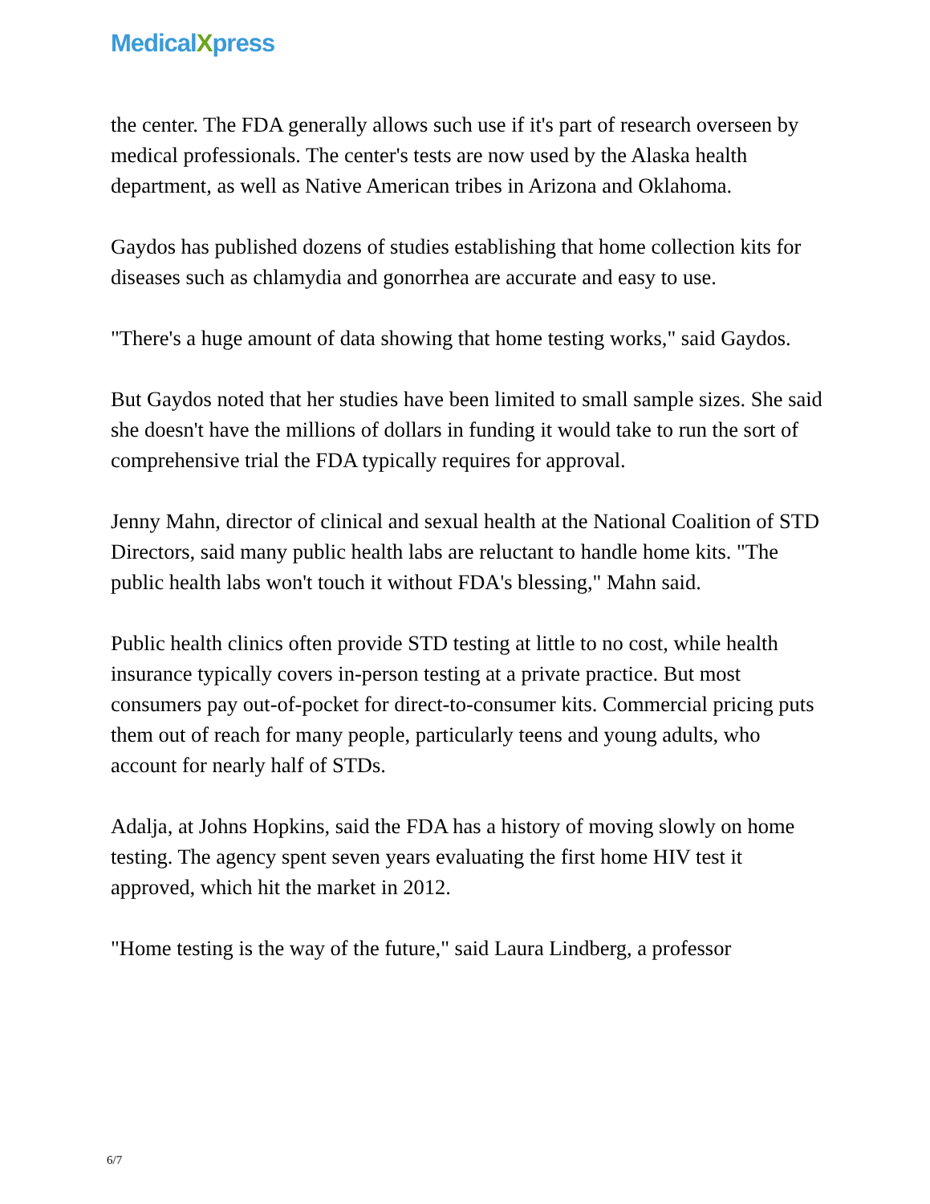MedicalXpress
the center. The FDA generally allows such use if it's part of research overseen by medical professionals. The center's tests are now used by the Alaska health department, as well as Native American tribes in Arizona and Oklahoma.
Gaydos has published dozens of studies establishing that home collection kits for diseases such as chlamydia and gonorrhea are accurate and easy to use.
"There's a huge amount of data showing that home testing works," said Gaydos.
But Gaydos noted that her studies have been limited to small sample sizes. She said she doesn't have the millions of dollars in funding it would take to run the sort of comprehensive trial the FDA typically requires for approval.
Jenny Mahn, director of clinical and sexual health at the National Coalition of STD Directors, said many public health labs are reluctant to handle home kits. "The public health labs won't touch it without FDA's blessing," Mahn said.
Public health clinics often provide STD testing at little to no cost, while health insurance typically covers in-person testing at a private practice. But most consumers pay out-of-pocket for direct-to-consumer kits. Commercial pricing puts them out of reach for many people, particularly teens and young adults, who account for nearly half of STDs.
Adalja, at Johns Hopkins, said the FDA has a history of moving slowly on home testing. The agency spent seven years evaluating the first home HIV test it approved, which hit the market in 2012.
"Home testing is the way of the future," said Laura Lindberg, a professor
6/7